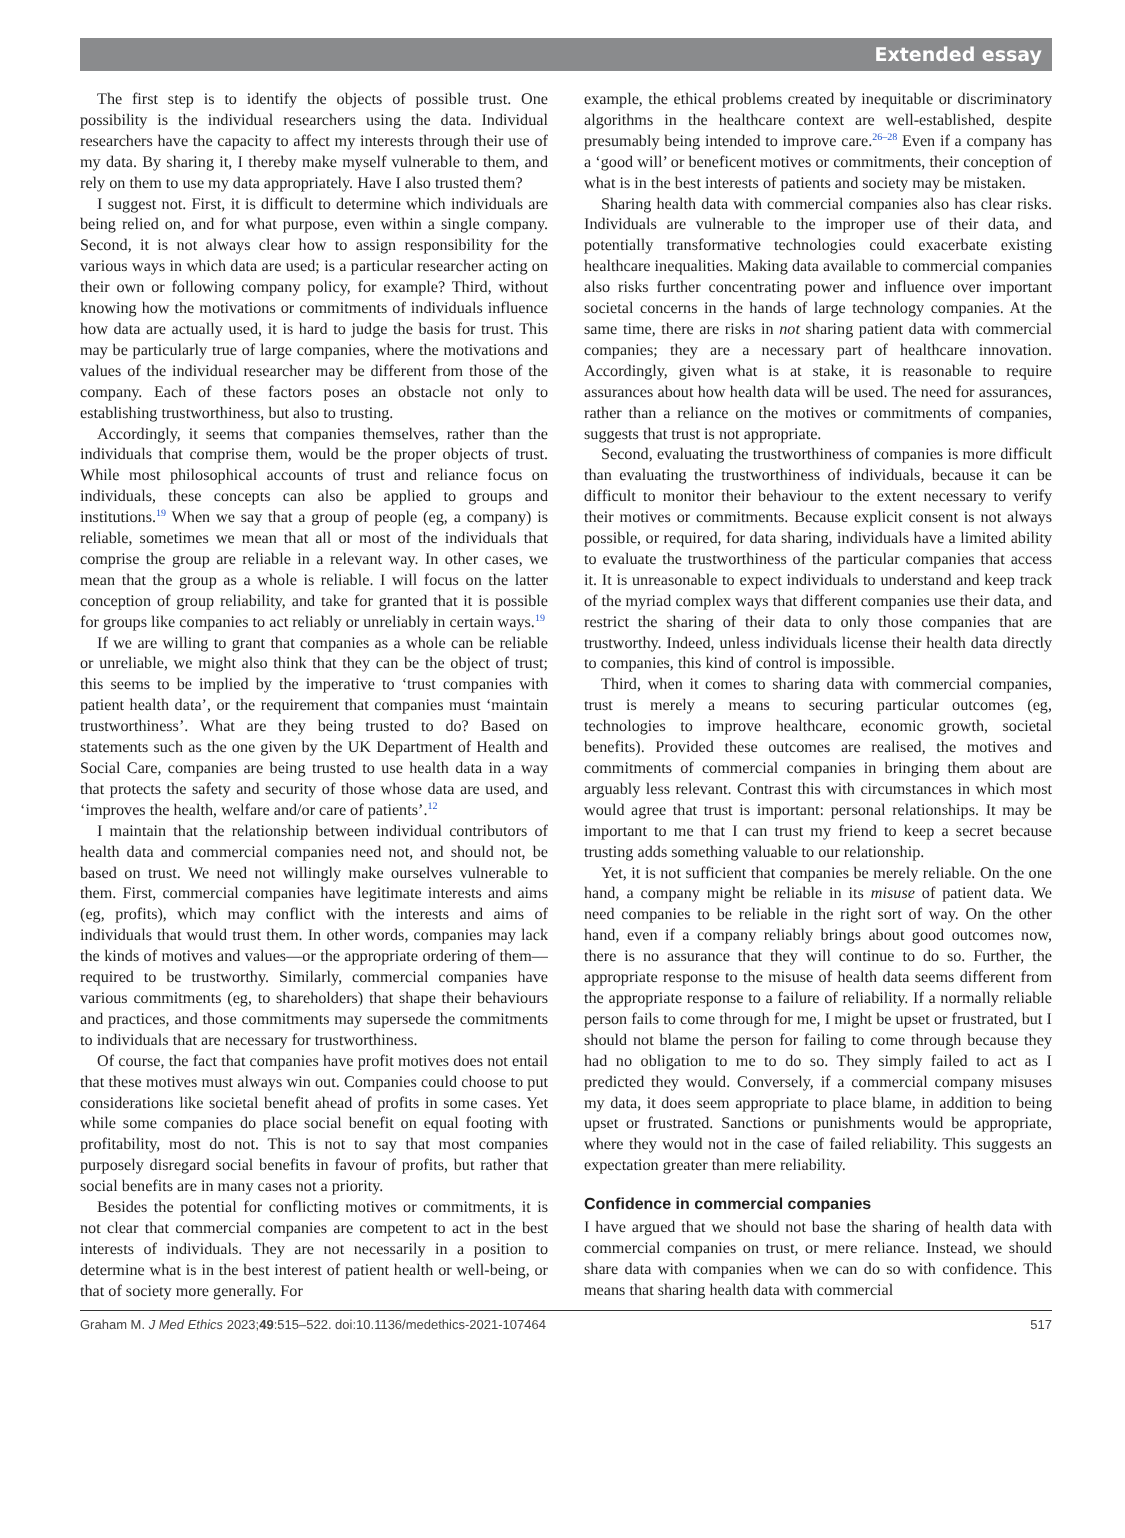Extended essay
The first step is to identify the objects of possible trust. One possibility is the individual researchers using the data. Individual researchers have the capacity to affect my interests through their use of my data. By sharing it, I thereby make myself vulnerable to them, and rely on them to use my data appropriately. Have I also trusted them?
I suggest not. First, it is difficult to determine which individuals are being relied on, and for what purpose, even within a single company. Second, it is not always clear how to assign responsibility for the various ways in which data are used; is a particular researcher acting on their own or following company policy, for example? Third, without knowing how the motivations or commitments of individuals influence how data are actually used, it is hard to judge the basis for trust. This may be particularly true of large companies, where the motivations and values of the individual researcher may be different from those of the company. Each of these factors poses an obstacle not only to establishing trustworthiness, but also to trusting.
Accordingly, it seems that companies themselves, rather than the individuals that comprise them, would be the proper objects of trust. While most philosophical accounts of trust and reliance focus on individuals, these concepts can also be applied to groups and institutions.<sup>19</sup> When we say that a group of people (eg, a company) is reliable, sometimes we mean that all or most of the individuals that comprise the group are reliable in a relevant way. In other cases, we mean that the group as a whole is reliable. I will focus on the latter conception of group reliability, and take for granted that it is possible for groups like companies to act reliably or unreliably in certain ways.<sup>19</sup>
If we are willing to grant that companies as a whole can be reliable or unreliable, we might also think that they can be the object of trust; this seems to be implied by the imperative to ‘trust companies with patient health data’, or the requirement that companies must ‘maintain trustworthiness’. What are they being trusted to do? Based on statements such as the one given by the UK Department of Health and Social Care, companies are being trusted to use health data in a way that protects the safety and security of those whose data are used, and ‘improves the health, welfare and/or care of patients’.<sup>12</sup>
I maintain that the relationship between individual contributors of health data and commercial companies need not, and should not, be based on trust. We need not willingly make ourselves vulnerable to them. First, commercial companies have legitimate interests and aims (eg, profits), which may conflict with the interests and aims of individuals that would trust them. In other words, companies may lack the kinds of motives and values—or the appropriate ordering of them—required to be trustworthy. Similarly, commercial companies have various commitments (eg, to shareholders) that shape their behaviours and practices, and those commitments may supersede the commitments to individuals that are necessary for trustworthiness.
Of course, the fact that companies have profit motives does not entail that these motives must always win out. Companies could choose to put considerations like societal benefit ahead of profits in some cases. Yet while some companies do place social benefit on equal footing with profitability, most do not. This is not to say that most companies purposely disregard social benefits in favour of profits, but rather that social benefits are in many cases not a priority.
Besides the potential for conflicting motives or commitments, it is not clear that commercial companies are competent to act in the best interests of individuals. They are not necessarily in a position to determine what is in the best interest of patient health or well-being, or that of society more generally. For
example, the ethical problems created by inequitable or discriminatory algorithms in the healthcare context are well-established, despite presumably being intended to improve care.<sup>26–28</sup> Even if a company has a ‘good will’ or beneficent motives or commitments, their conception of what is in the best interests of patients and society may be mistaken.
Sharing health data with commercial companies also has clear risks. Individuals are vulnerable to the improper use of their data, and potentially transformative technologies could exacerbate existing healthcare inequalities. Making data available to commercial companies also risks further concentrating power and influence over important societal concerns in the hands of large technology companies. At the same time, there are risks in not sharing patient data with commercial companies; they are a necessary part of healthcare innovation. Accordingly, given what is at stake, it is reasonable to require assurances about how health data will be used. The need for assurances, rather than a reliance on the motives or commitments of companies, suggests that trust is not appropriate.
Second, evaluating the trustworthiness of companies is more difficult than evaluating the trustworthiness of individuals, because it can be difficult to monitor their behaviour to the extent necessary to verify their motives or commitments. Because explicit consent is not always possible, or required, for data sharing, individuals have a limited ability to evaluate the trustworthiness of the particular companies that access it. It is unreasonable to expect individuals to understand and keep track of the myriad complex ways that different companies use their data, and restrict the sharing of their data to only those companies that are trustworthy. Indeed, unless individuals license their health data directly to companies, this kind of control is impossible.
Third, when it comes to sharing data with commercial companies, trust is merely a means to securing particular outcomes (eg, technologies to improve healthcare, economic growth, societal benefits). Provided these outcomes are realised, the motives and commitments of commercial companies in bringing them about are arguably less relevant. Contrast this with circumstances in which most would agree that trust is important: personal relationships. It may be important to me that I can trust my friend to keep a secret because trusting adds something valuable to our relationship.
Yet, it is not sufficient that companies be merely reliable. On the one hand, a company might be reliable in its misuse of patient data. We need companies to be reliable in the right sort of way. On the other hand, even if a company reliably brings about good outcomes now, there is no assurance that they will continue to do so. Further, the appropriate response to the misuse of health data seems different from the appropriate response to a failure of reliability. If a normally reliable person fails to come through for me, I might be upset or frustrated, but I should not blame the person for failing to come through because they had no obligation to me to do so. They simply failed to act as I predicted they would. Conversely, if a commercial company misuses my data, it does seem appropriate to place blame, in addition to being upset or frustrated. Sanctions or punishments would be appropriate, where they would not in the case of failed reliability. This suggests an expectation greater than mere reliability.
Confidence in commercial companies
I have argued that we should not base the sharing of health data with commercial companies on trust, or mere reliance. Instead, we should share data with companies when we can do so with confidence. This means that sharing health data with commercial
Graham M. J Med Ethics 2023;49:515–522. doi:10.1136/medethics-2021-107464 517